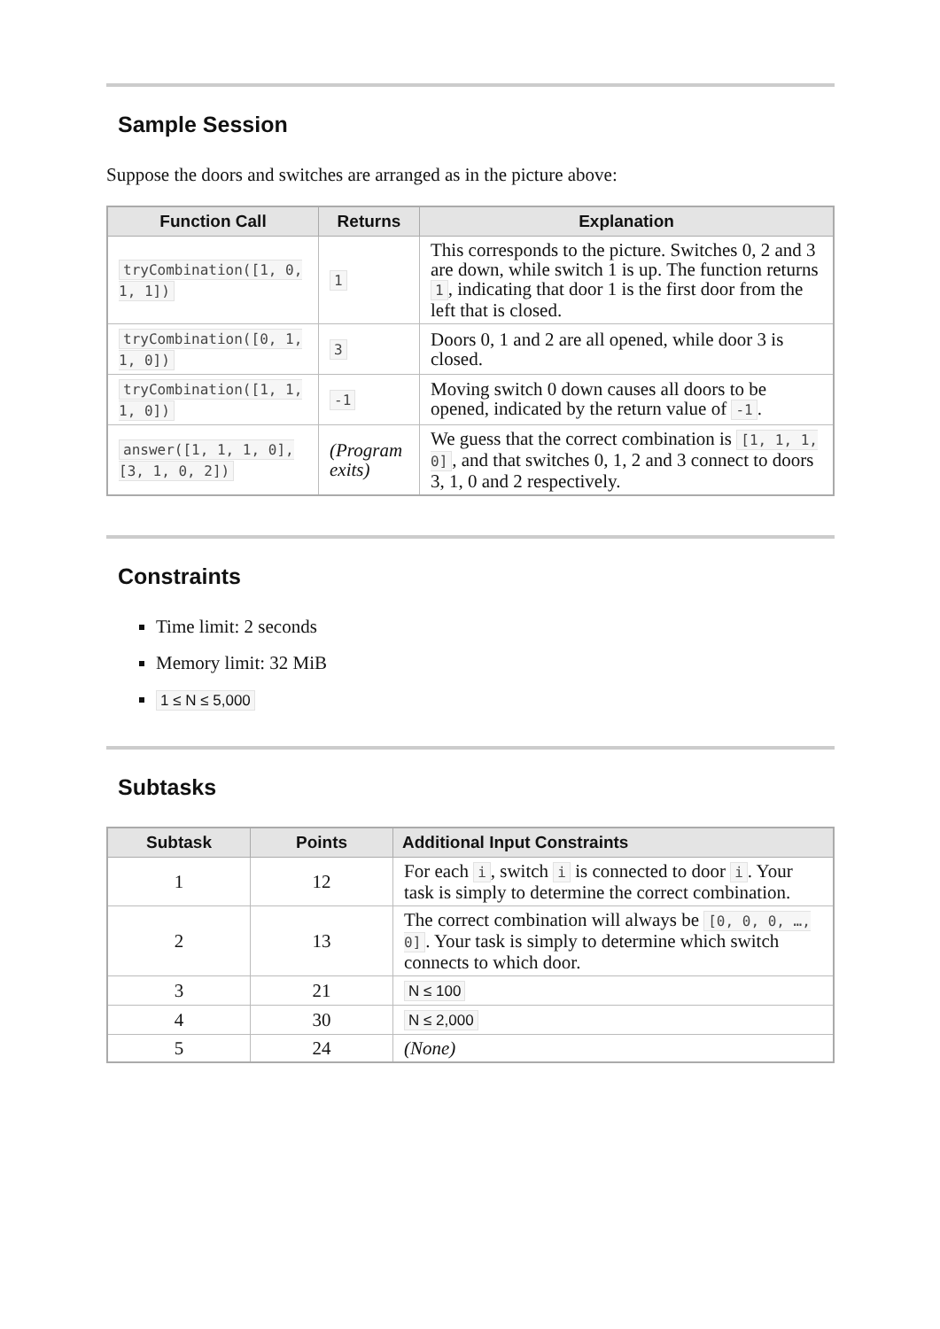Sample Session
Suppose the doors and switches are arranged as in the picture above:
| Function Call | Returns | Explanation |
| --- | --- | --- |
| tryCombination([1, 0, 1, 1]) | 1 | This corresponds to the picture. Switches 0, 2 and 3 are down, while switch 1 is up. The function returns 1 , indicating that door 1 is the first door from the left that is closed. |
| tryCombination([0, 1, 1, 0]) | 3 | Doors 0, 1 and 2 are all opened, while door 3 is closed. |
| tryCombination([1, 1, 1, 0]) | -1 | Moving switch 0 down causes all doors to be opened, indicated by the return value of -1 . |
| answer([1, 1, 1, 0], [3, 1, 0, 2]) | (Program exits) | We guess that the correct combination is [1, 1, 1, 0] , and that switches 0, 1, 2 and 3 connect to doors 3, 1, 0 and 2 respectively. |
Constraints
Time limit: 2 seconds
Memory limit: 32 MiB
1 ≤ N ≤ 5,000
Subtasks
| Subtask | Points | Additional Input Constraints |
| --- | --- | --- |
| 1 | 12 | For each i , switch i is connected to door i . Your task is simply to determine the correct combination. |
| 2 | 13 | The correct combination will always be [0, 0, 0, …, 0] . Your task is simply to determine which switch connects to which door. |
| 3 | 21 | N ≤ 100 |
| 4 | 30 | N ≤ 2,000 |
| 5 | 24 | (None) |